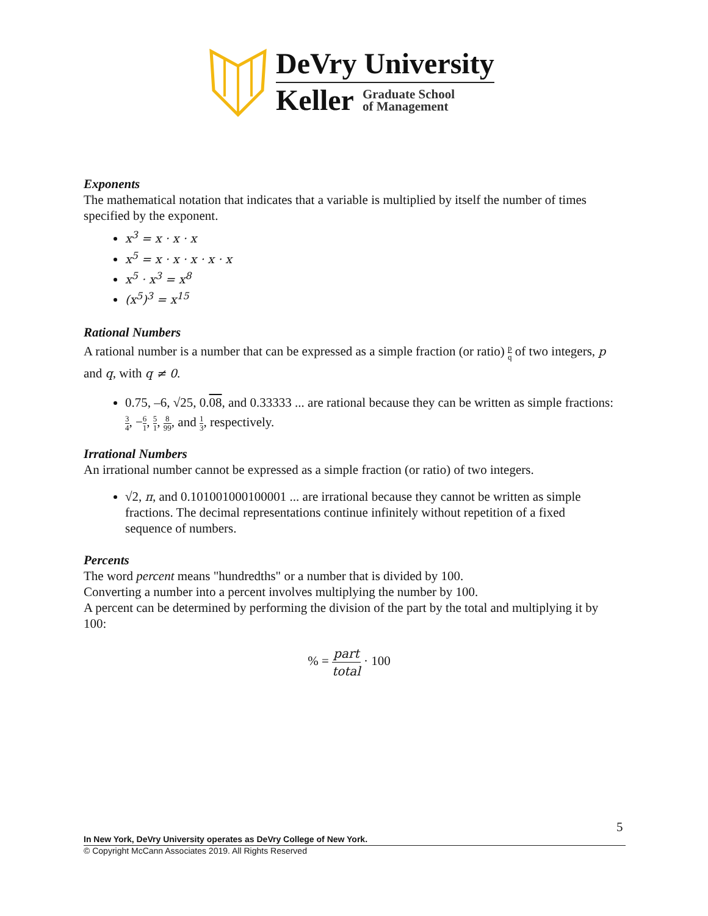DeVry University
Keller Graduate School
of Management
Exponents
The mathematical notation that indicates that a variable is multiplied by itself the number of times specified by the exponent.
x<sup>3</sup> = x · x · x
x<sup>5</sup> = x · x · x · x · x
x<sup>5</sup> · x<sup>3</sup> = x<sup>8</sup>
(x<sup>5</sup>)<sup>3</sup> = x<sup>15</sup>
Rational Numbers
A rational number is a number that can be expressed as a simple fraction (or ratio) p q of two integers, p and q, with q ≠ 0.
0.75, –6, √25, 0.08, and 0.33333 ... are rational because they can be written as simple fractions: 3 4, −6 1, 5 1, 8 99, and 1 3, respectively.
Irrational Numbers
An irrational number cannot be expressed as a simple fraction (or ratio) of two integers.
√2, π, and 0.101001000100001 ... are irrational because they cannot be written as simple fractions. The decimal representations continue infinitely without repetition of a fixed sequence of numbers.
Percents
The word percent means "hundredths" or a number that is divided by 100.
Converting a number into a percent involves multiplying the number by 100.
A percent can be determined by performing the division of the part by the total and multiplying it by 100:
% = part total · 100
5
In New York, DeVry University operates as DeVry College of New York.
© Copyright McCann Associates 2019. All Rights Reserved